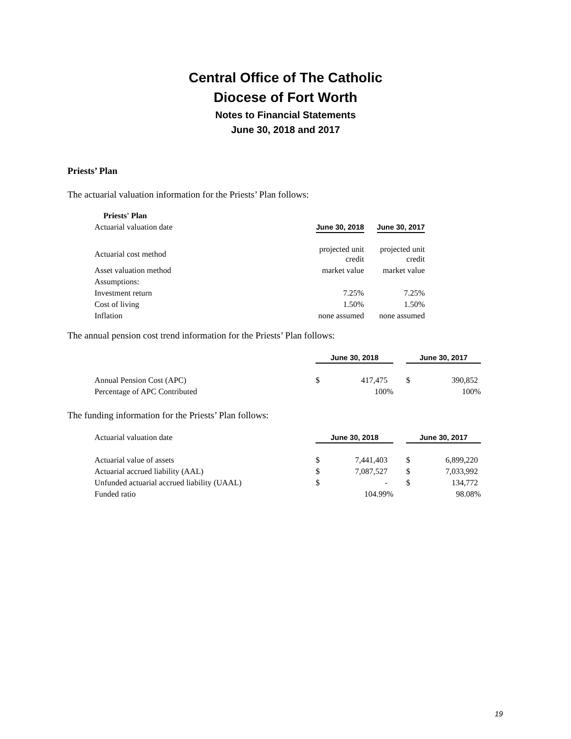Central Office of The Catholic
Diocese of Fort Worth
Notes to Financial Statements
June 30, 2018 and 2017
Priests’ Plan
The actuarial valuation information for the Priests’ Plan follows:
| Priests' Plan | | | | |
| Actuarial valuation date | | June 30, 2018 | | June 30, 2017 |
| Actuarial cost method | | projected unit credit | | projected unit credit |
| Asset valuation method | | market value | | market value |
| Assumptions: | | | | |
| Investment return | | 7.25% | | 7.25% |
| Cost of living | | 1.50% | | 1.50% |
| Inflation | | none assumed | | none assumed |
The annual pension cost trend information for the Priests’ Plan follows:
| | | June 30, 2018 | | | June 30, 2017 | |
| Annual Pension Cost (APC) | | $ | 417,475 | | $ | 390,852 |
| Percentage of APC Contributed | | | 100% | | | 100% |
The funding information for the Priests’ Plan follows:
| Actuarial valuation date | | June 30, 2018 | | | June 30, 2017 | |
| Actuarial value of assets | | $ | 7,441,403 | | $ | 6,899,220 |
| Actuarial accrued liability (AAL) | | $ | 7,087,527 | | $ | 7,033,992 |
| Unfunded actuarial accrued liability (UAAL) | | $ | - | | $ | 134,772 |
| Funded ratio | | | 104.99% | | | 98.08% |
19